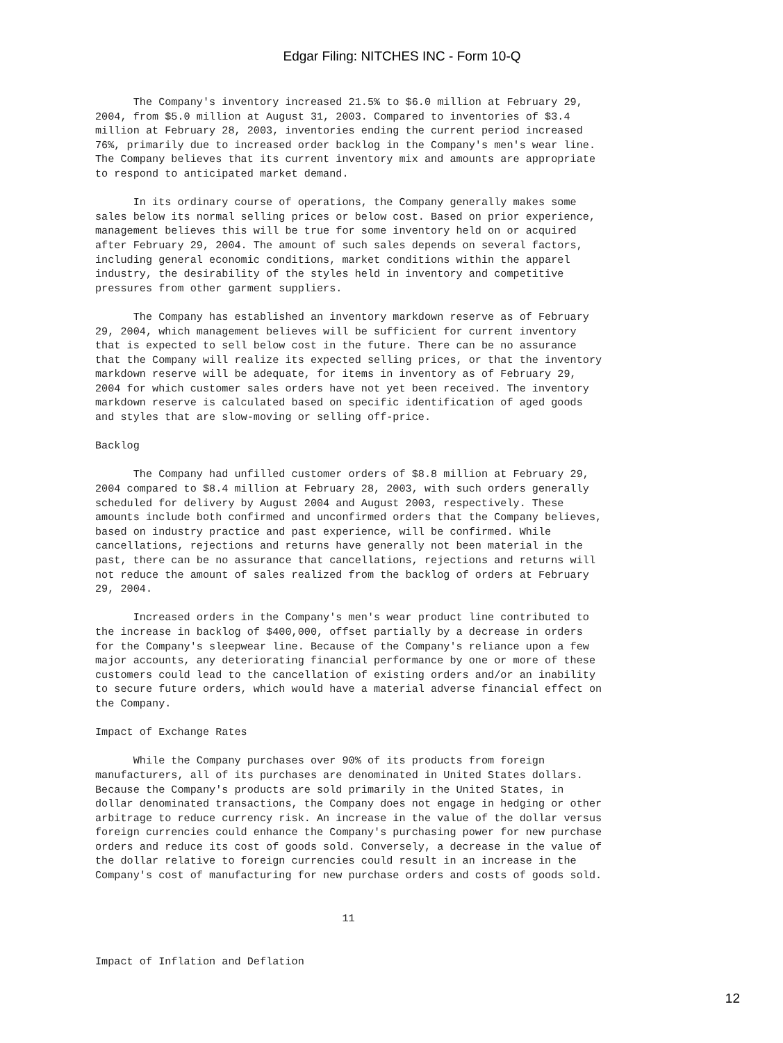Edgar Filing: NITCHES INC - Form 10-Q
      The Company's inventory increased 21.5% to $6.0 million at February 29,
2004, from $5.0 million at August 31, 2003. Compared to inventories of $3.4
million at February 28, 2003, inventories ending the current period increased
76%, primarily due to increased order backlog in the Company's men's wear line.
The Company believes that its current inventory mix and amounts are appropriate
to respond to anticipated market demand.

      In its ordinary course of operations, the Company generally makes some
sales below its normal selling prices or below cost. Based on prior experience,
management believes this will be true for some inventory held on or acquired
after February 29, 2004. The amount of such sales depends on several factors,
including general economic conditions, market conditions within the apparel
industry, the desirability of the styles held in inventory and competitive
pressures from other garment suppliers.

      The Company has established an inventory markdown reserve as of February
29, 2004, which management believes will be sufficient for current inventory
that is expected to sell below cost in the future. There can be no assurance
that the Company will realize its expected selling prices, or that the inventory
markdown reserve will be adequate, for items in inventory as of February 29,
2004 for which customer sales orders have not yet been received. The inventory
markdown reserve is calculated based on specific identification of aged goods
and styles that are slow-moving or selling off-price.

Backlog

      The Company had unfilled customer orders of $8.8 million at February 29,
2004 compared to $8.4 million at February 28, 2003, with such orders generally
scheduled for delivery by August 2004 and August 2003, respectively. These
amounts include both confirmed and unconfirmed orders that the Company believes,
based on industry practice and past experience, will be confirmed. While
cancellations, rejections and returns have generally not been material in the
past, there can be no assurance that cancellations, rejections and returns will
not reduce the amount of sales realized from the backlog of orders at February
29, 2004.

      Increased orders in the Company's men's wear product line contributed to
the increase in backlog of $400,000, offset partially by a decrease in orders
for the Company's sleepwear line. Because of the Company's reliance upon a few
major accounts, any deteriorating financial performance by one or more of these
customers could lead to the cancellation of existing orders and/or an inability
to secure future orders, which would have a material adverse financial effect on
the Company.

Impact of Exchange Rates

      While the Company purchases over 90% of its products from foreign
manufacturers, all of its purchases are denominated in United States dollars.
Because the Company's products are sold primarily in the United States, in
dollar denominated transactions, the Company does not engage in hedging or other
arbitrage to reduce currency risk. An increase in the value of the dollar versus
foreign currencies could enhance the Company's purchasing power for new purchase
orders and reduce its cost of goods sold. Conversely, a decrease in the value of
the dollar relative to foreign currencies could result in an increase in the
Company's cost of manufacturing for new purchase orders and costs of goods sold.


                                       11


Impact of Inflation and Deflation
12